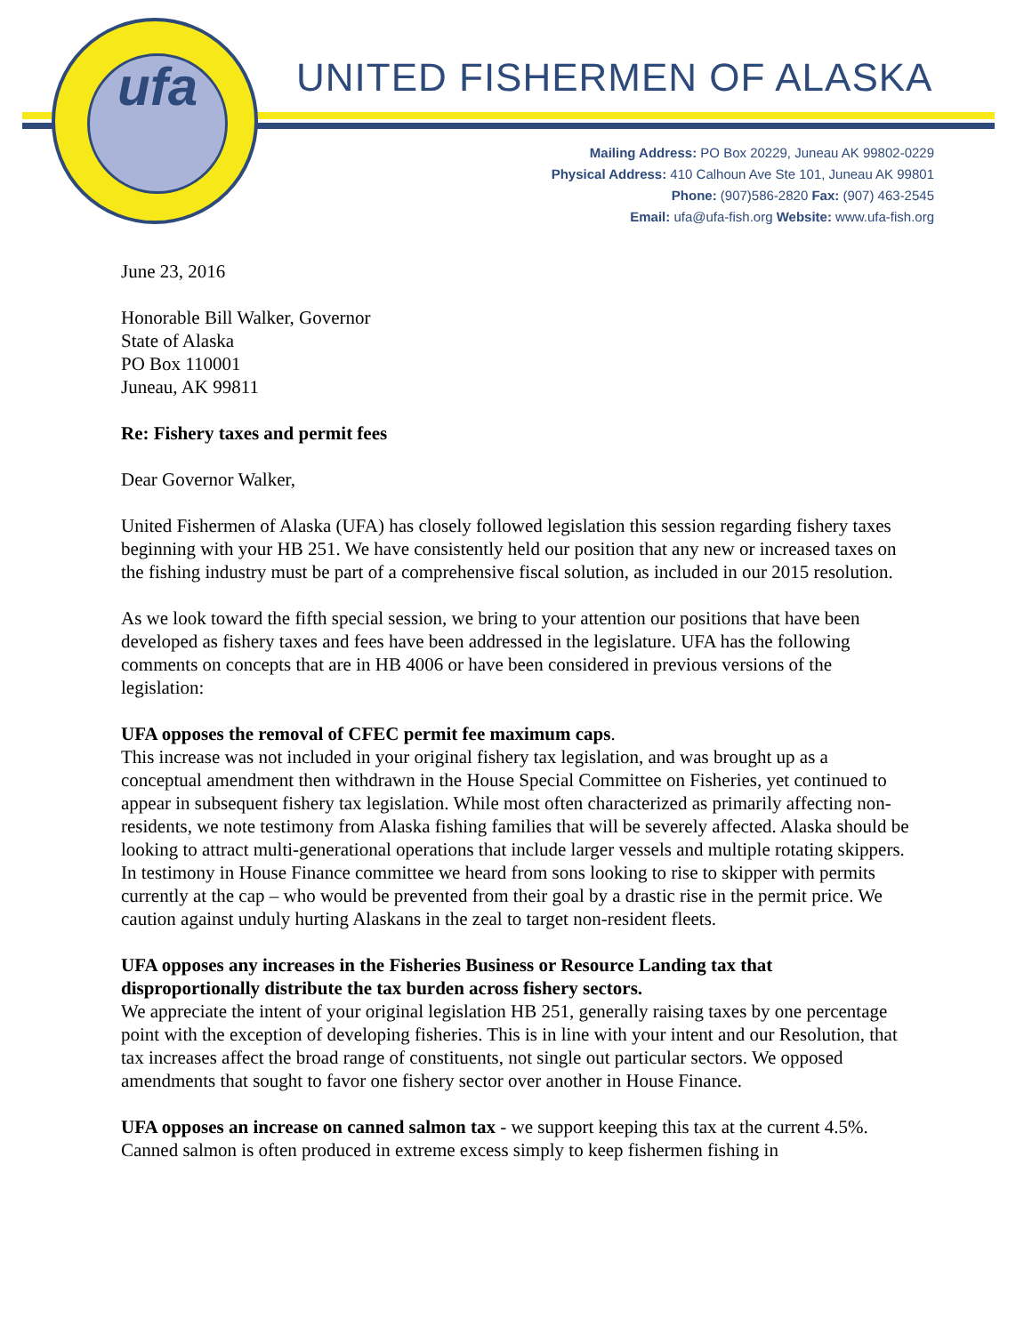ufa
UNITED FISHERMEN OF ALASKA
Mailing Address: PO Box 20229, Juneau AK 99802-0229
Physical Address: 410 Calhoun Ave Ste 101, Juneau AK 99801
Phone: (907)586-2820 Fax: (907) 463-2545
Email: ufa@ufa-fish.org Website: www.ufa-fish.org
June 23, 2016
Honorable Bill Walker, Governor
State of Alaska
PO Box 110001
Juneau, AK 99811
Re: Fishery taxes and permit fees
Dear Governor Walker,
United Fishermen of Alaska (UFA) has closely followed legislation this session regarding fishery taxes beginning with your HB 251. We have consistently held our position that any new or increased taxes on the fishing industry must be part of a comprehensive fiscal solution, as included in our 2015 resolution.
As we look toward the fifth special session, we bring to your attention our positions that have been developed as fishery taxes and fees have been addressed in the legislature. UFA has the following comments on concepts that are in HB 4006 or have been considered in previous versions of the legislation:
UFA opposes the removal of CFEC permit fee maximum caps.
This increase was not included in your original fishery tax legislation, and was brought up as a conceptual amendment then withdrawn in the House Special Committee on Fisheries, yet continued to appear in subsequent fishery tax legislation. While most often characterized as primarily affecting non-residents, we note testimony from Alaska fishing families that will be severely affected. Alaska should be looking to attract multi-generational operations that include larger vessels and multiple rotating skippers. In testimony in House Finance committee we heard from sons looking to rise to skipper with permits currently at the cap – who would be prevented from their goal by a drastic rise in the permit price. We caution against unduly hurting Alaskans in the zeal to target non-resident fleets.
UFA opposes any increases in the Fisheries Business or Resource Landing tax that disproportionally distribute the tax burden across fishery sectors.
We appreciate the intent of your original legislation HB 251, generally raising taxes by one percentage point with the exception of developing fisheries. This is in line with your intent and our Resolution, that tax increases affect the broad range of constituents, not single out particular sectors. We opposed amendments that sought to favor one fishery sector over another in House Finance.
UFA opposes an increase on canned salmon tax - we support keeping this tax at the current 4.5%. Canned salmon is often produced in extreme excess simply to keep fishermen fishing in